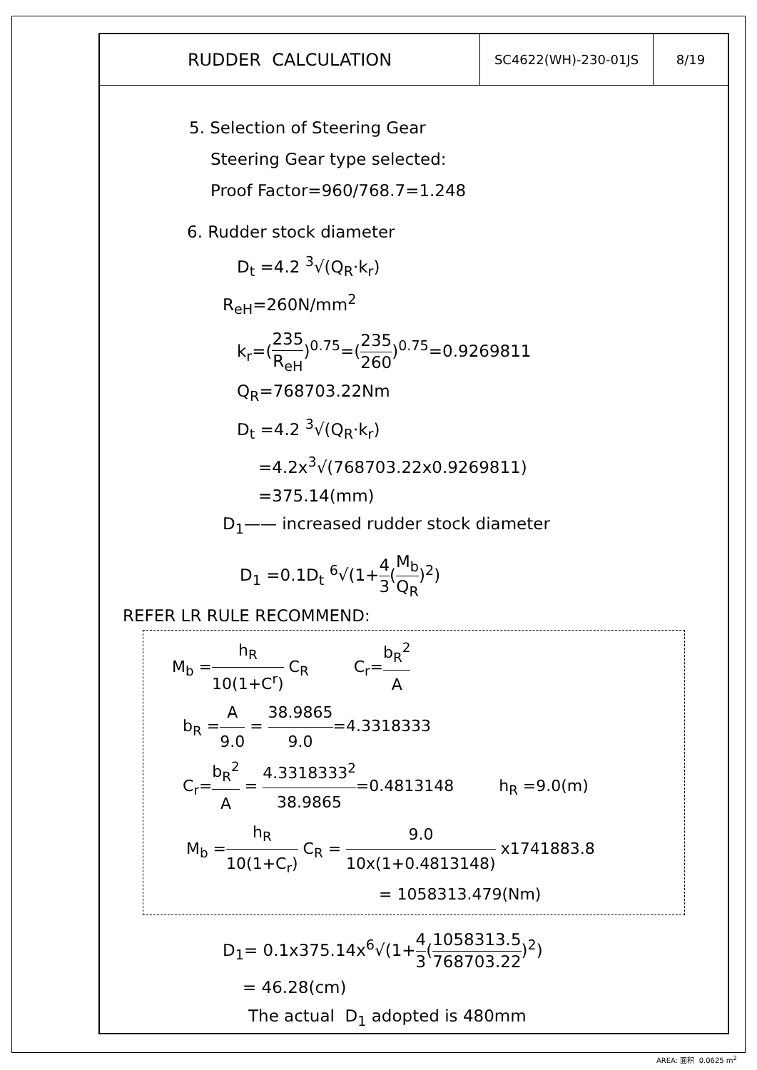| RUDDER CALCULATION | SC4622(WH)-230-01JS | 8/19 |
5. Selection of Steering Gear
Steering Gear type selected:
Proof Factor=960/768.7=1.248
6. Rudder stock diameter
D<sub>t</sub> =4.2 <sup>3</sup>√(Q<sub>R</sub>·k<sub>r</sub>)
R<sub>eH</sub>=260N/mm<sup>2</sup>
k<sub>r</sub>=(235 R<sub>eH</sub>)<sup>0.75</sup>=(235 260)<sup>0.75</sup>=0.9269811
Q<sub>R</sub>=768703.22Nm
D<sub>t</sub> =4.2 <sup>3</sup>√(Q<sub>R</sub>·k<sub>r</sub>)
=4.2x<sup>3</sup>√(768703.22x0.9269811)
=375.14(mm)
D<sub>1</sub>—— increased rudder stock diameter
D<sub>1</sub> =0.1D<sub>t</sub> <sup>6</sup>√(1+4 3(M<sub>b</sub> Q<sub>R</sub>)<sup>2</sup>)
REFER LR RULE RECOMMEND:
M<sub>b</sub> =h<sub>R</sub> 10(1+C<sup>r</sup>) C<sub>R</sub> C<sub>r</sub>=b<sub>R</sub><sup>2</sup> A
b<sub>R</sub> =A 9.0 = 38.9865 9.0=4.3318333
C<sub>r</sub>=b<sub>R</sub><sup>2</sup> A = 4.3318333<sup>2</sup> 38.9865=0.4813148 h<sub>R</sub> =9.0(m)
M<sub>b</sub> =h<sub>R</sub> 10(1+C<sub>r</sub>) C<sub>R</sub> = 9.0 10x(1+0.4813148) x1741883.8
= 1058313.479(Nm)
D<sub>1</sub>= 0.1x375.14x<sup>6</sup>√(1+4 3(1058313.5 768703.22)<sup>2</sup>)
= 46.28(cm)
The actual D<sub>1</sub> adopted is 480mm
AREA: 面积 0.0625 m<sup>2</sup>